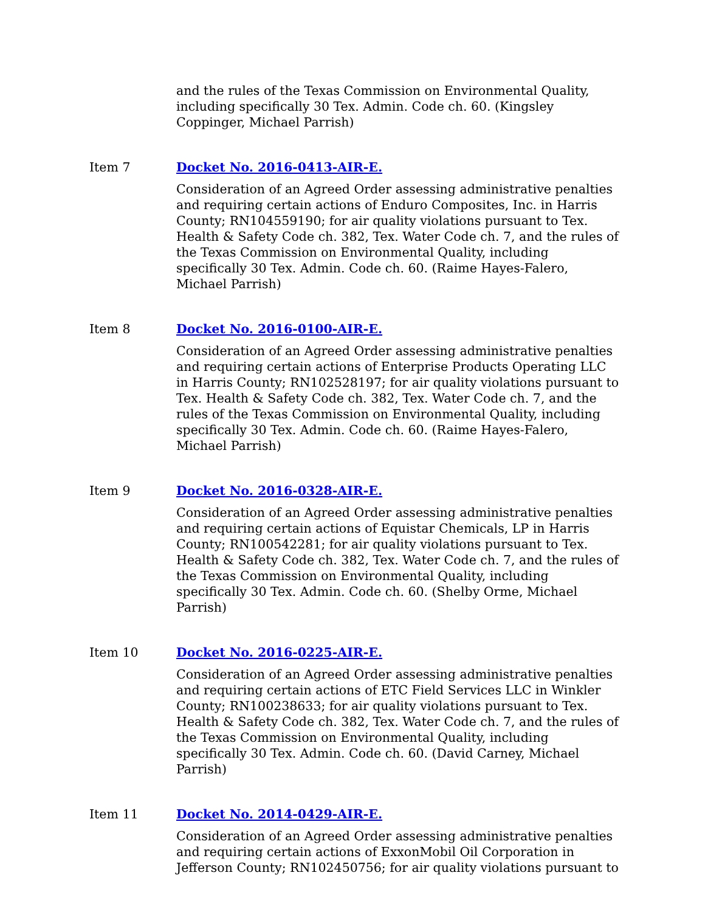and the rules of the Texas Commission on Environmental Quality, including specifically 30 Tex. Admin. Code ch. 60. (Kingsley Coppinger, Michael Parrish)
Item 7 Docket No. 2016-0413-AIR-E.
Consideration of an Agreed Order assessing administrative penalties and requiring certain actions of Enduro Composites, Inc. in Harris County; RN104559190; for air quality violations pursuant to Tex. Health & Safety Code ch. 382, Tex. Water Code ch. 7, and the rules of the Texas Commission on Environmental Quality, including specifically 30 Tex. Admin. Code ch. 60. (Raime Hayes-Falero, Michael Parrish)
Item 8 Docket No. 2016-0100-AIR-E.
Consideration of an Agreed Order assessing administrative penalties and requiring certain actions of Enterprise Products Operating LLC in Harris County; RN102528197; for air quality violations pursuant to Tex. Health & Safety Code ch. 382, Tex. Water Code ch. 7, and the rules of the Texas Commission on Environmental Quality, including specifically 30 Tex. Admin. Code ch. 60. (Raime Hayes-Falero, Michael Parrish)
Item 9 Docket No. 2016-0328-AIR-E.
Consideration of an Agreed Order assessing administrative penalties and requiring certain actions of Equistar Chemicals, LP in Harris County; RN100542281; for air quality violations pursuant to Tex. Health & Safety Code ch. 382, Tex. Water Code ch. 7, and the rules of the Texas Commission on Environmental Quality, including specifically 30 Tex. Admin. Code ch. 60. (Shelby Orme, Michael Parrish)
Item 10 Docket No. 2016-0225-AIR-E.
Consideration of an Agreed Order assessing administrative penalties and requiring certain actions of ETC Field Services LLC in Winkler County; RN100238633; for air quality violations pursuant to Tex. Health & Safety Code ch. 382, Tex. Water Code ch. 7, and the rules of the Texas Commission on Environmental Quality, including specifically 30 Tex. Admin. Code ch. 60. (David Carney, Michael Parrish)
Item 11 Docket No. 2014-0429-AIR-E.
Consideration of an Agreed Order assessing administrative penalties and requiring certain actions of ExxonMobil Oil Corporation in Jefferson County; RN102450756; for air quality violations pursuant to